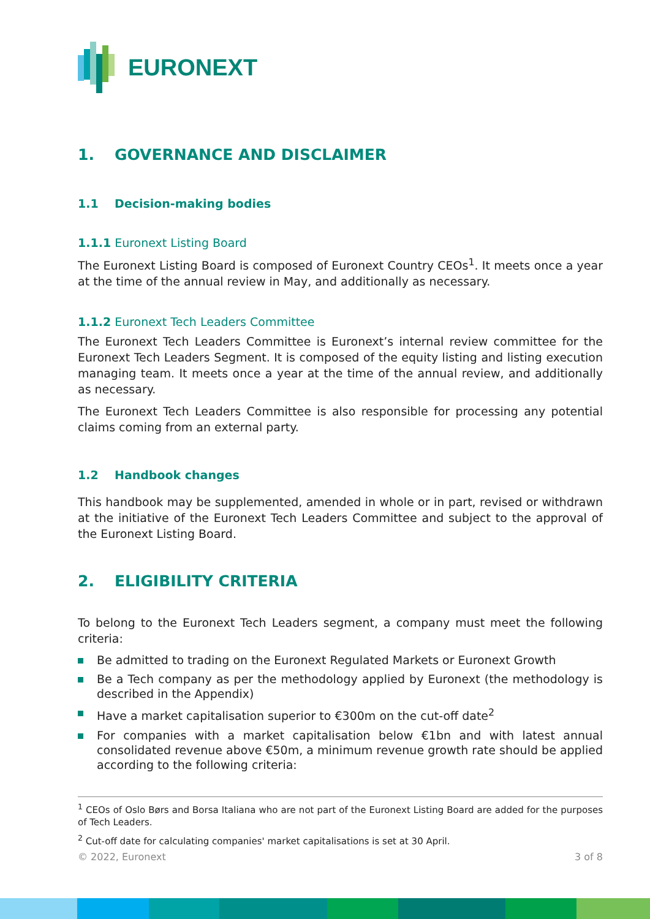EURONEXT
1. GOVERNANCE AND DISCLAIMER
1.1 Decision-making bodies
1.1.1 Euronext Listing Board
The Euronext Listing Board is composed of Euronext Country CEOs<sup>1</sup>. It meets once a year at the time of the annual review in May, and additionally as necessary.
1.1.2 Euronext Tech Leaders Committee
The Euronext Tech Leaders Committee is Euronext’s internal review committee for the Euronext Tech Leaders Segment. It is composed of the equity listing and listing execution managing team. It meets once a year at the time of the annual review, and additionally as necessary.
The Euronext Tech Leaders Committee is also responsible for processing any potential claims coming from an external party.
1.2 Handbook changes
This handbook may be supplemented, amended in whole or in part, revised or withdrawn at the initiative of the Euronext Tech Leaders Committee and subject to the approval of the Euronext Listing Board.
2. ELIGIBILITY CRITERIA
To belong to the Euronext Tech Leaders segment, a company must meet the following criteria:
Be admitted to trading on the Euronext Regulated Markets or Euronext Growth
Be a Tech company as per the methodology applied by Euronext (the methodology is described in the Appendix)
Have a market capitalisation superior to €300m on the cut-off date<sup>2</sup>
For companies with a market capitalisation below €1bn and with latest annual consolidated revenue above €50m, a minimum revenue growth rate should be applied according to the following criteria:
<sup>1</sup> CEOs of Oslo Børs and Borsa Italiana who are not part of the Euronext Listing Board are added for the purposes of Tech Leaders.
<sup>2</sup> Cut-off date for calculating companies' market capitalisations is set at 30 April.
© 2022, Euronext 3 of 8